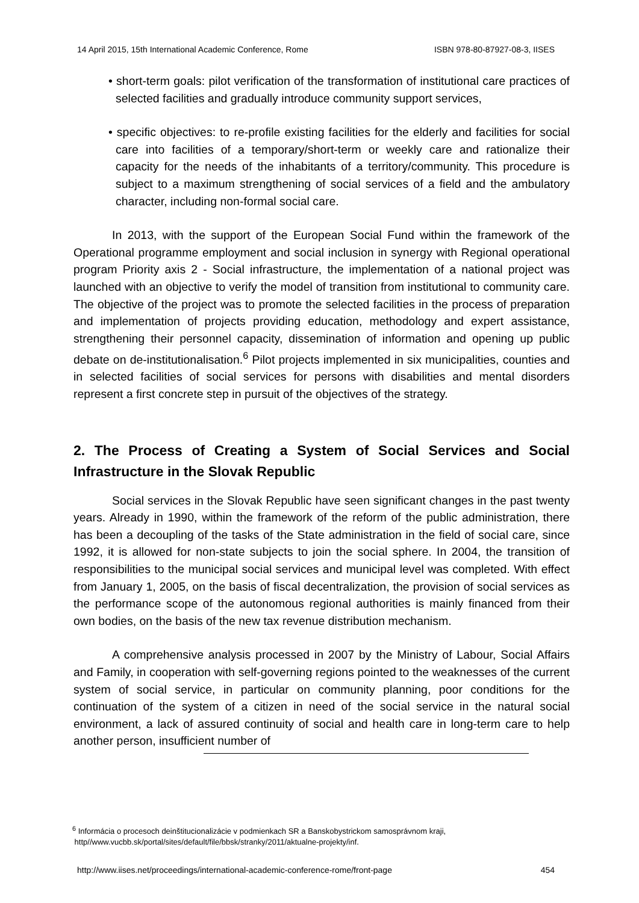14 April 2015, 15th International Academic Conference, Rome ISBN 978-80-87927-08-3, IISES
• short-term goals: pilot verification of the transformation of institutional care practices of selected facilities and gradually introduce community support services,
• specific objectives: to re-profile existing facilities for the elderly and facilities for social care into facilities of a temporary/short-term or weekly care and rationalize their capacity for the needs of the inhabitants of a territory/community. This procedure is subject to a maximum strengthening of social services of a field and the ambulatory character, including non-formal social care.
In 2013, with the support of the European Social Fund within the framework of the Operational programme employment and social inclusion in synergy with Regional operational program Priority axis 2 - Social infrastructure, the implementation of a national project was launched with an objective to verify the model of transition from institutional to community care. The objective of the project was to promote the selected facilities in the process of preparation and implementation of projects providing education, methodology and expert assistance, strengthening their personnel capacity, dissemination of information and opening up public debate on de-institutionalisation.<sup>6</sup> Pilot projects implemented in six municipalities, counties and in selected facilities of social services for persons with disabilities and mental disorders represent a first concrete step in pursuit of the objectives of the strategy.
2. The Process of Creating a System of Social Services and Social Infrastructure in the Slovak Republic
Social services in the Slovak Republic have seen significant changes in the past twenty years. Already in 1990, within the framework of the reform of the public administration, there has been a decoupling of the tasks of the State administration in the field of social care, since 1992, it is allowed for non-state subjects to join the social sphere. In 2004, the transition of responsibilities to the municipal social services and municipal level was completed. With effect from January 1, 2005, on the basis of fiscal decentralization, the provision of social services as the performance scope of the autonomous regional authorities is mainly financed from their own bodies, on the basis of the new tax revenue distribution mechanism.
A comprehensive analysis processed in 2007 by the Ministry of Labour, Social Affairs and Family, in cooperation with self-governing regions pointed to the weaknesses of the current system of social service, in particular on community planning, poor conditions for the continuation of the system of a citizen in need of the social service in the natural social environment, a lack of assured continuity of social and health care in long-term care to help another person, insufficient number of
<sup>6</sup> Informácia o procesoch deinštitucionalizácie v podmienkach SR a Banskobystrickom samosprávnom kraji,
http//www.vucbb.sk/portal/sites/default/file/bbsk/stranky/2011/aktualne-projekty/inf.
http://www.iises.net/proceedings/international-academic-conference-rome/front-page 454